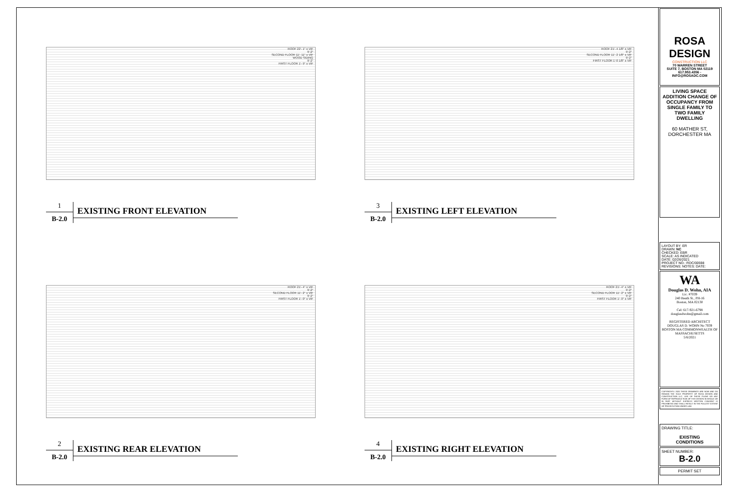ROOF 22'- 1" ± VIF
9'-2"
SECOND FLOOR 11'- 11" ± VIF
WOOD SIDING
9'-2"
FIRST FLOOR 1'- 9" ± VIF
1
B-2.0
EXISTING FRONT ELEVATION
ROOF 21'- 4 1/8" ± VIF
9'-2"
SECOND FLOOR 11'- 2 1/8" ± VIF
9'-2"
FIRST FLOOR 1'-0 1/8" ± VIF
3
B-2.0
EXISTING LEFT ELEVATION
ROOF 21'- 4" ± VIF
9'-2"
SECOND FLOOR 11'- 2" ± VIF
9'-2"
FIRST FLOOR 1'- 0" ± VIF
2
B-2.0
EXISTING REAR ELEVATION
ROOF 21'- 4" ± VIF
9'-2"
SECOND FLOOR 11'- 2" ± VIF
9'-2"
FIRST FLOOR 1'- 0" ± VIF
4
B-2.0
EXISTING RIGHT ELEVATION
ROSA DESIGN
CONSTRUCTION LLC
70 WARREN STREET
SUITE 7, BOSTON MA 02119
617.953.4356 - INFO@ROSADC.COM
LIVING SPACE ADDITION CHANGE OF OCCUPANCY FROM SINGLE FAMILY TO TWO FAMILY DWELLING
60 MATHER ST, DORCHESTER MA
LAYOUT BY: ER
DRAWN: NC
CHECKED: EBR
SCALE: AS INDICATED
DATE: 02/26/2021
PROJECT NO.: RDC/00598
REVISIONS: NOTES: DATE:
WA
Douglas D. Wohn, AIA
Lic. #7039
240 Heath St., PH-16
Boston, MA 02130
Cel: 617-921-6798
douglasdwohn@gmail.com
REGISTERED ARCHITECT DOUGLAS D. WOHN No 7039 BOSTON MA COMMONWEALTH OF MASSACHUSETTS
5/6/2021
COPYRIGHT© 2020 THESE DRAWINGS ARE NOW AND DO REMAIN THE SOLE PROPERTY OF ROSA DESIGN AND CONSTRUCTION LLC. USE OF THESE PLANS OR ANY FORM OF REPRODUCTION OF THIS DESIGN IN WHOLE OR IN PART WITHOUT EXPRESS WRITTEN CONSENT IS PROHIBITED AND SHALL RESULT IN THE FULLEST EXTENT OF PROSECUTION UNDER LAW.
DRAWING TITLE:
EXISTING
CONDITIONS
SHEET NUMBER:
B-2.0
PERMIT SET